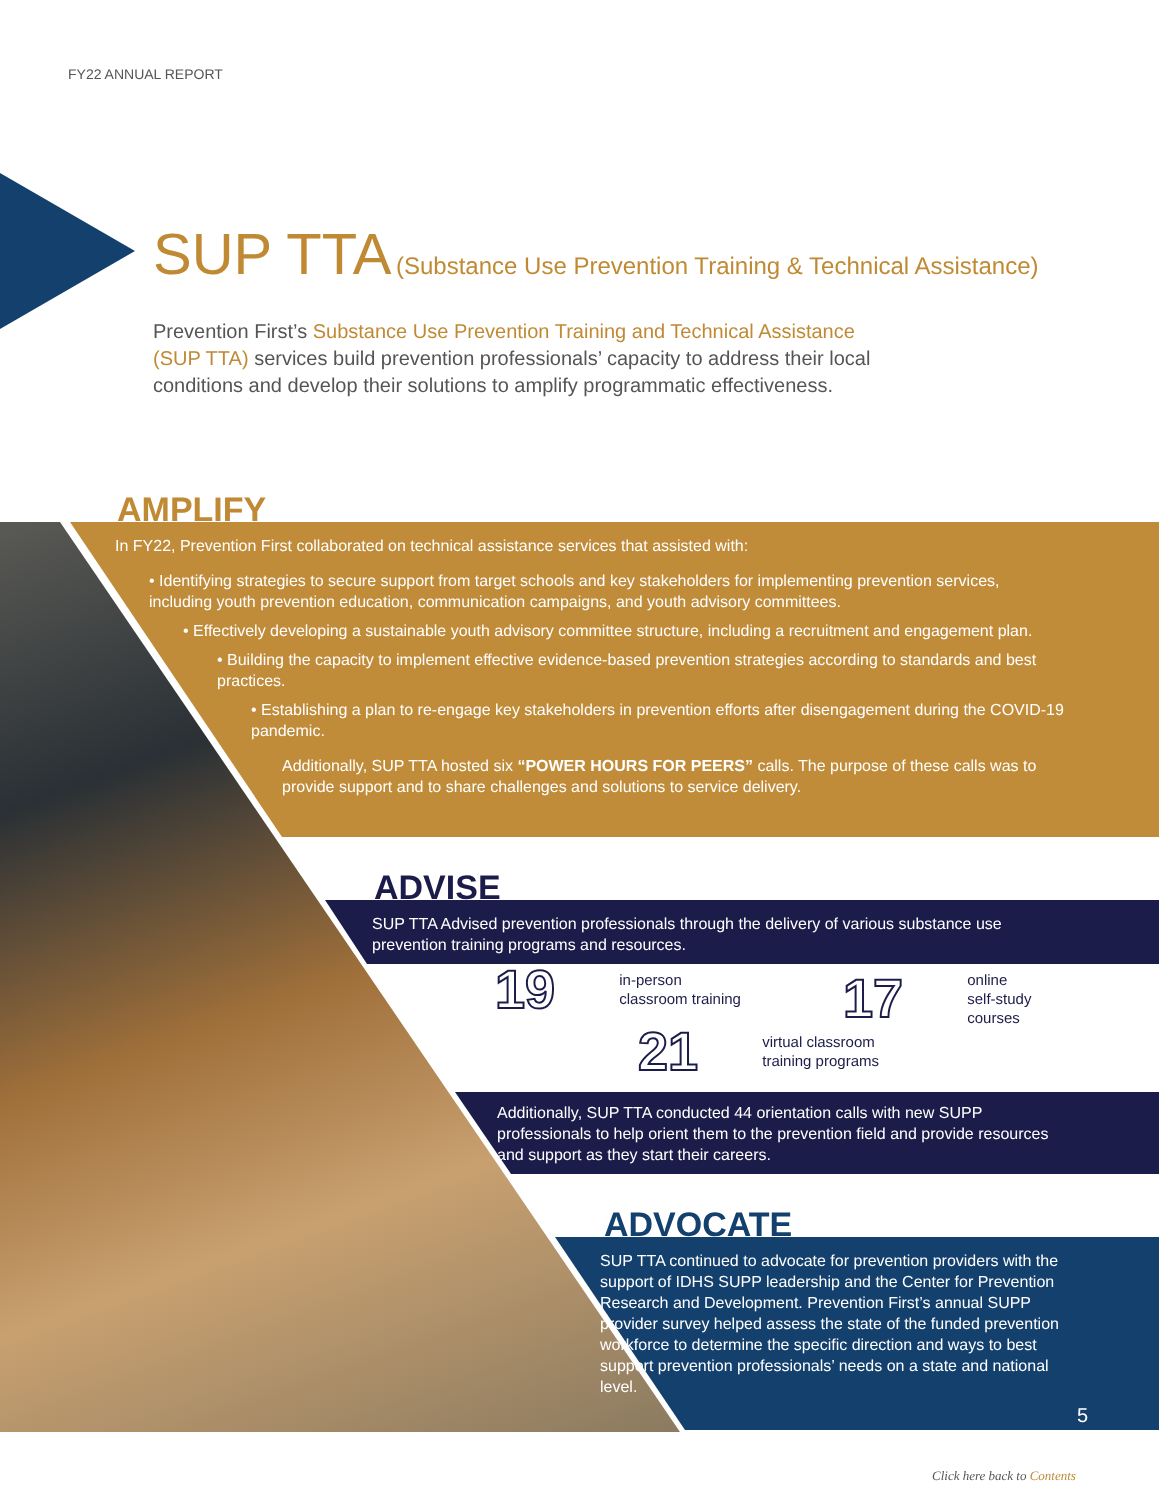FY22 ANNUAL REPORT
SUP TTA (Substance Use Prevention Training & Technical Assistance)
Prevention First’s Substance Use Prevention Training and Technical Assistance (SUP TTA) services build prevention professionals’ capacity to address their local conditions and develop their solutions to amplify programmatic effectiveness.
AMPLIFY
In FY22, Prevention First collaborated on technical assistance services that assisted with:
• Identifying strategies to secure support from target schools and key stakeholders for implementing prevention services, including youth prevention education, communication campaigns, and youth advisory committees.
• Effectively developing a sustainable youth advisory committee structure, including a recruitment and engagement plan.
• Building the capacity to implement effective evidence-based prevention strategies according to standards and best practices.
• Establishing a plan to re-engage key stakeholders in prevention efforts after disengagement during the COVID-19 pandemic.
Additionally, SUP TTA hosted six “POWER HOURS FOR PEERS” calls. The purpose of these calls was to provide support and to share challenges and solutions to service delivery.
ADVISE
SUP TTA Advised prevention professionals through the delivery of various substance use prevention training programs and resources.
19 in-person
classroom training
17 online
self-study
courses
21 virtual classroom
training programs
Additionally, SUP TTA conducted 44 orientation calls with new SUPP professionals to help orient them to the prevention field and provide resources and support as they start their careers.
ADVOCATE
SUP TTA continued to advocate for prevention providers with the support of IDHS SUPP leadership and the Center for Prevention Research and Development. Prevention First’s annual SUPP provider survey helped assess the state of the funded prevention workforce to determine the specific direction and ways to best support prevention professionals’ needs on a state and national level.
5
Click here back to Contents